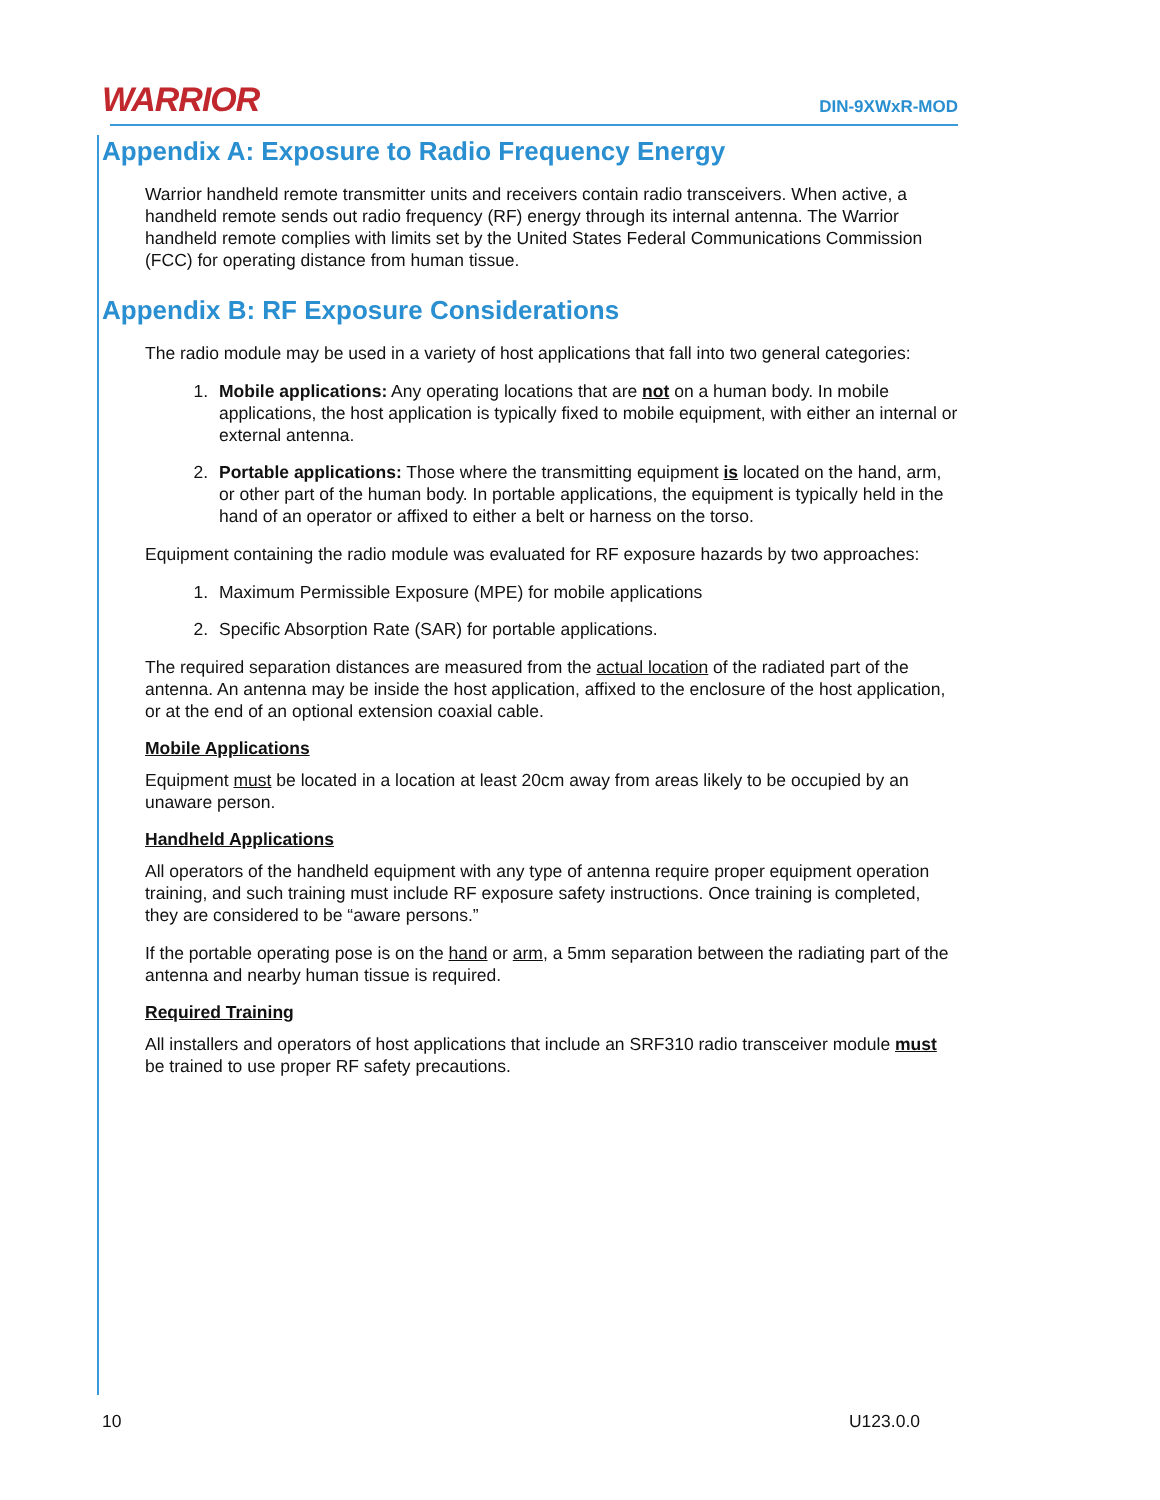WARRIOR
DIN-9XWxR-MOD
Appendix A: Exposure to Radio Frequency Energy
Warrior handheld remote transmitter units and receivers contain radio transceivers. When active, a handheld remote sends out radio frequency (RF) energy through its internal antenna. The Warrior handheld remote complies with limits set by the United States Federal Communications Commission (FCC) for operating distance from human tissue.
Appendix B: RF Exposure Considerations
The radio module may be used in a variety of host applications that fall into two general categories:
1. Mobile applications: Any operating locations that are not on a human body. In mobile applications, the host application is typically fixed to mobile equipment, with either an internal or external antenna.
2. Portable applications: Those where the transmitting equipment is located on the hand, arm, or other part of the human body. In portable applications, the equipment is typically held in the hand of an operator or affixed to either a belt or harness on the torso.
Equipment containing the radio module was evaluated for RF exposure hazards by two approaches:
1. Maximum Permissible Exposure (MPE) for mobile applications
2. Specific Absorption Rate (SAR) for portable applications.
The required separation distances are measured from the actual location of the radiated part of the antenna. An antenna may be inside the host application, affixed to the enclosure of the host application, or at the end of an optional extension coaxial cable.
Mobile Applications
Equipment must be located in a location at least 20cm away from areas likely to be occupied by an unaware person.
Handheld Applications
All operators of the handheld equipment with any type of antenna require proper equipment operation training, and such training must include RF exposure safety instructions. Once training is completed, they are considered to be “aware persons.”
If the portable operating pose is on the hand or arm, a 5mm separation between the radiating part of the antenna and nearby human tissue is required.
Required Training
All installers and operators of host applications that include an SRF310 radio transceiver module must be trained to use proper RF safety precautions.
10 U123.0.0